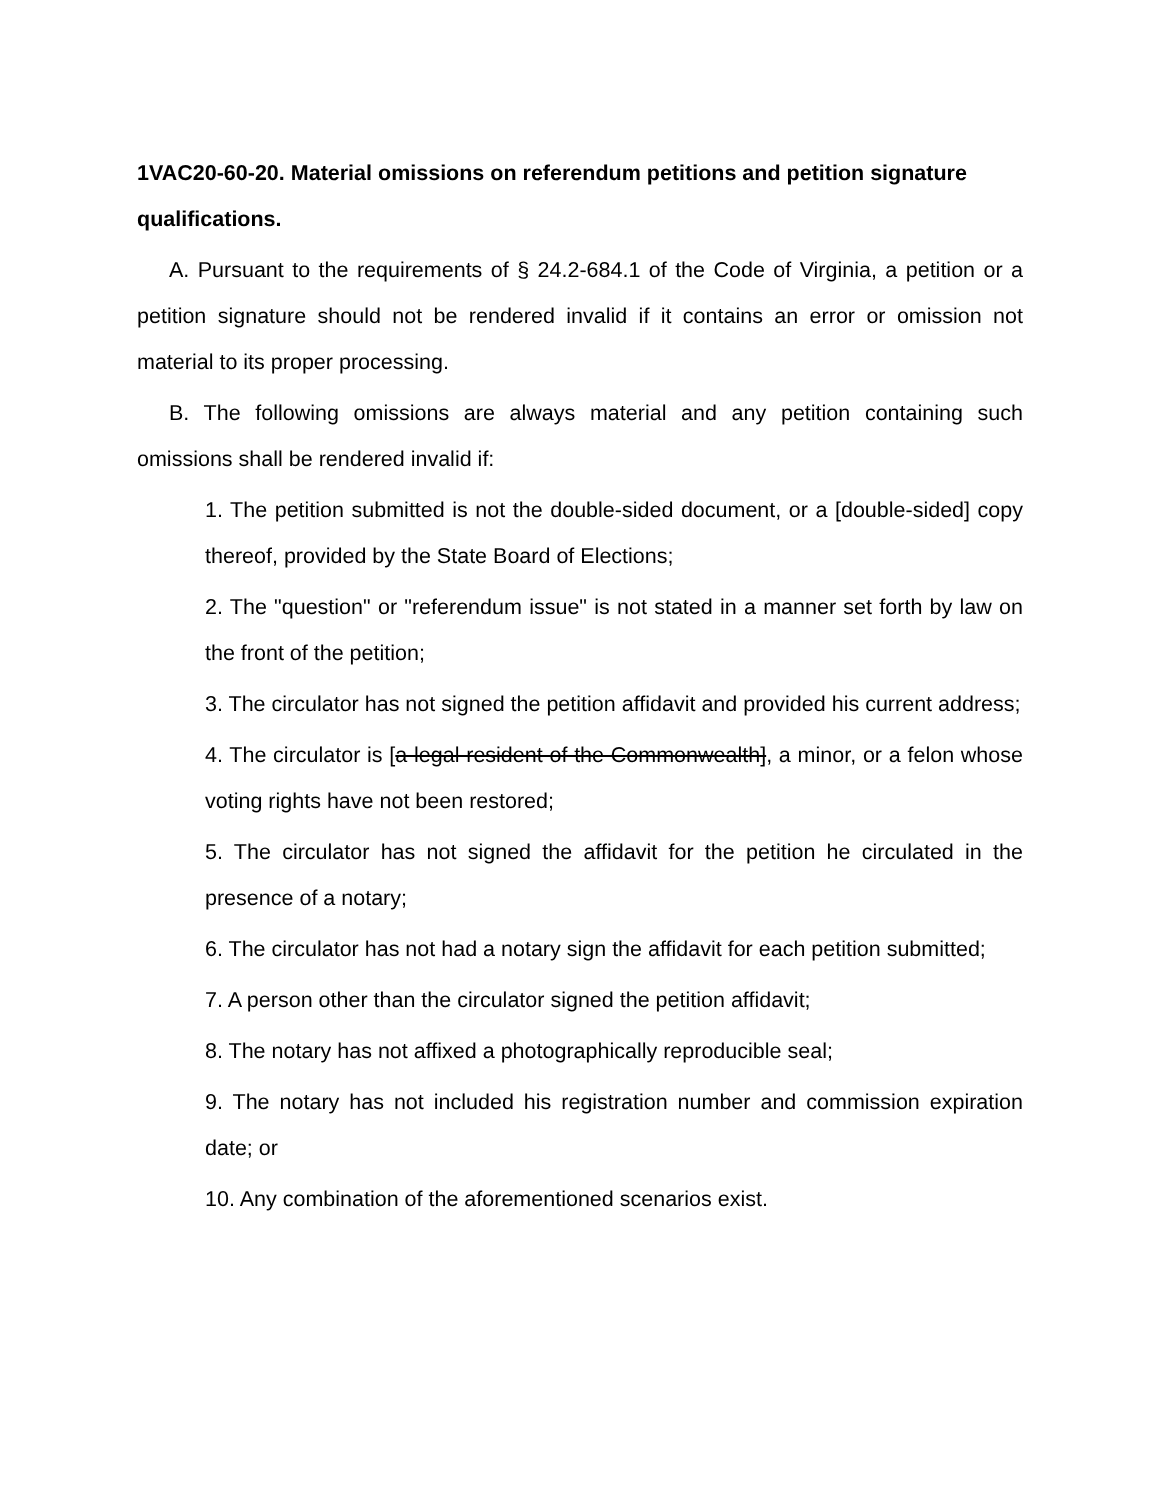1VAC20-60-20. Material omissions on referendum petitions and petition signature qualifications.
A. Pursuant to the requirements of § 24.2-684.1 of the Code of Virginia, a petition or a petition signature should not be rendered invalid if it contains an error or omission not material to its proper processing.
B. The following omissions are always material and any petition containing such omissions shall be rendered invalid if:
1. The petition submitted is not the double-sided document, or a [double-sided] copy thereof, provided by the State Board of Elections;
2. The "question" or "referendum issue" is not stated in a manner set forth by law on the front of the petition;
3. The circulator has not signed the petition affidavit and provided his current address;
4. The circulator is [a legal resident of the Commonwealth], a minor, or a felon whose voting rights have not been restored;
5. The circulator has not signed the affidavit for the petition he circulated in the presence of a notary;
6. The circulator has not had a notary sign the affidavit for each petition submitted;
7. A person other than the circulator signed the petition affidavit;
8. The notary has not affixed a photographically reproducible seal;
9. The notary has not included his registration number and commission expiration date; or
10. Any combination of the aforementioned scenarios exist.